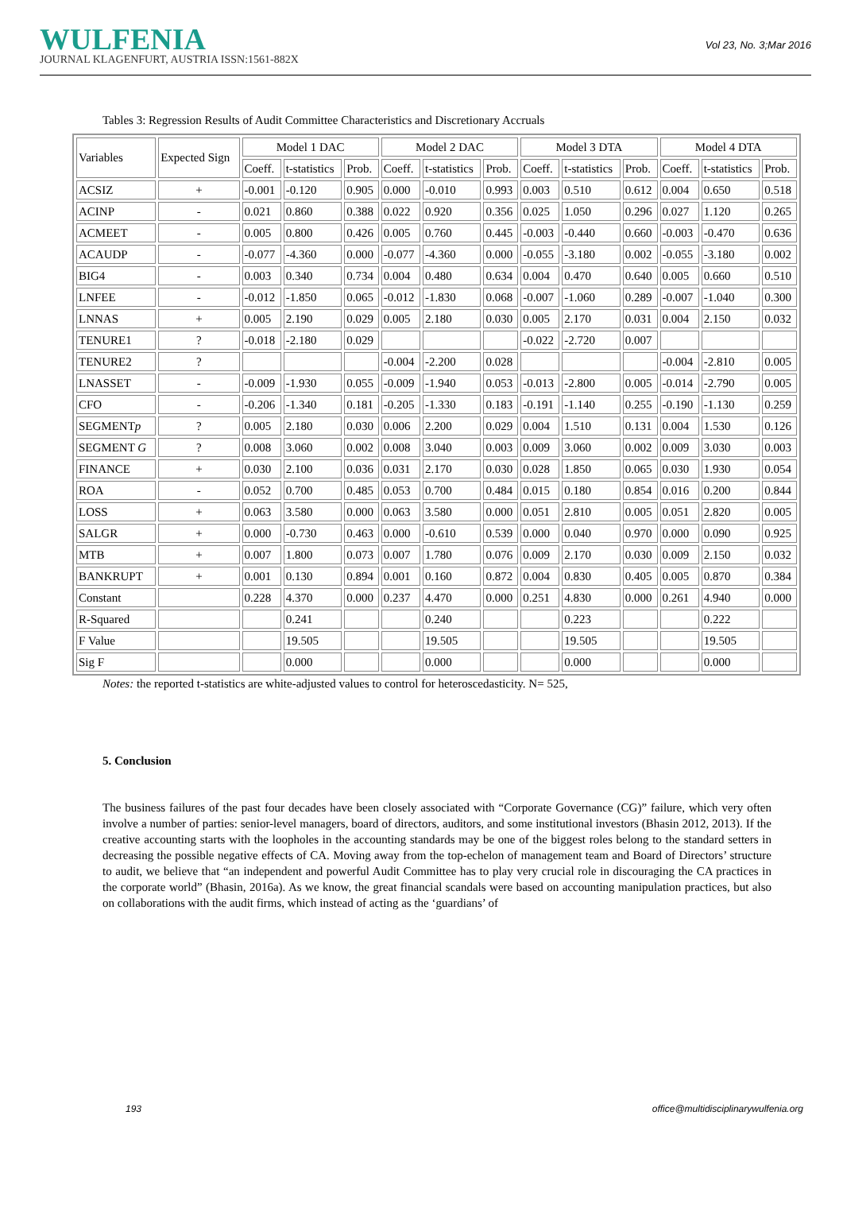WULFENIA
JOURNAL KLAGENFURT, AUSTRIA ISSN:1561-882X
Vol 23, No. 3;Mar 2016
Tables 3: Regression Results of Audit Committee Characteristics and Discretionary Accruals
| Variables | Expected Sign | Model 1 DAC | | | Model 2 DAC | | | Model 3 DTA | | | Model 4 DTA | | |
| --- | --- | --- | --- | --- | --- | --- | --- | --- | --- | --- | --- | --- | --- |
| | | Coeff. | t-statistics | Prob. | Coeff. | t-statistics | Prob. | Coeff. | t-statistics | Prob. | Coeff. | t-statistics | Prob. |
| ACSIZ | + | -0.001 | -0.120 | 0.905 | 0.000 | -0.010 | 0.993 | 0.003 | 0.510 | 0.612 | 0.004 | 0.650 | 0.518 |
| ACINP | - | 0.021 | 0.860 | 0.388 | 0.022 | 0.920 | 0.356 | 0.025 | 1.050 | 0.296 | 0.027 | 1.120 | 0.265 |
| ACMEET | - | 0.005 | 0.800 | 0.426 | 0.005 | 0.760 | 0.445 | -0.003 | -0.440 | 0.660 | -0.003 | -0.470 | 0.636 |
| ACAUDP | - | -0.077 | -4.360 | 0.000 | -0.077 | -4.360 | 0.000 | -0.055 | -3.180 | 0.002 | -0.055 | -3.180 | 0.002 |
| BIG4 | - | 0.003 | 0.340 | 0.734 | 0.004 | 0.480 | 0.634 | 0.004 | 0.470 | 0.640 | 0.005 | 0.660 | 0.510 |
| LNFEE | - | -0.012 | -1.850 | 0.065 | -0.012 | -1.830 | 0.068 | -0.007 | -1.060 | 0.289 | -0.007 | -1.040 | 0.300 |
| LNNAS | + | 0.005 | 2.190 | 0.029 | 0.005 | 2.180 | 0.030 | 0.005 | 2.170 | 0.031 | 0.004 | 2.150 | 0.032 |
| TENURE1 | ? | -0.018 | -2.180 | 0.029 | | | | -0.022 | -2.720 | 0.007 | | | |
| TENURE2 | ? | | | | -0.004 | -2.200 | 0.028 | | | | -0.004 | -2.810 | 0.005 |
| LNASSET | - | -0.009 | -1.930 | 0.055 | -0.009 | -1.940 | 0.053 | -0.013 | -2.800 | 0.005 | -0.014 | -2.790 | 0.005 |
| CFO | - | -0.206 | -1.340 | 0.181 | -0.205 | -1.330 | 0.183 | -0.191 | -1.140 | 0.255 | -0.190 | -1.130 | 0.259 |
| SEGMENT p | ? | 0.005 | 2.180 | 0.030 | 0.006 | 2.200 | 0.029 | 0.004 | 1.510 | 0.131 | 0.004 | 1.530 | 0.126 |
| SEGMENT G | ? | 0.008 | 3.060 | 0.002 | 0.008 | 3.040 | 0.003 | 0.009 | 3.060 | 0.002 | 0.009 | 3.030 | 0.003 |
| FINANCE | + | 0.030 | 2.100 | 0.036 | 0.031 | 2.170 | 0.030 | 0.028 | 1.850 | 0.065 | 0.030 | 1.930 | 0.054 |
| ROA | - | 0.052 | 0.700 | 0.485 | 0.053 | 0.700 | 0.484 | 0.015 | 0.180 | 0.854 | 0.016 | 0.200 | 0.844 |
| LOSS | + | 0.063 | 3.580 | 0.000 | 0.063 | 3.580 | 0.000 | 0.051 | 2.810 | 0.005 | 0.051 | 2.820 | 0.005 |
| SALGR | + | 0.000 | -0.730 | 0.463 | 0.000 | -0.610 | 0.539 | 0.000 | 0.040 | 0.970 | 0.000 | 0.090 | 0.925 |
| MTB | + | 0.007 | 1.800 | 0.073 | 0.007 | 1.780 | 0.076 | 0.009 | 2.170 | 0.030 | 0.009 | 2.150 | 0.032 |
| BANKRUPT | + | 0.001 | 0.130 | 0.894 | 0.001 | 0.160 | 0.872 | 0.004 | 0.830 | 0.405 | 0.005 | 0.870 | 0.384 |
| Constant | | 0.228 | 4.370 | 0.000 | 0.237 | 4.470 | 0.000 | 0.251 | 4.830 | 0.000 | 0.261 | 4.940 | 0.000 |
| R-Squared | | | 0.241 | | | 0.240 | | | 0.223 | | | 0.222 | |
| F Value | | | 19.505 | | | 19.505 | | | 19.505 | | | 19.505 | |
| Sig F | | | 0.000 | | | 0.000 | | | 0.000 | | | 0.000 | |
Notes: the reported t-statistics are white-adjusted values to control for heteroscedasticity. N= 525,
5. Conclusion
The business failures of the past four decades have been closely associated with “Corporate Governance (CG)” failure, which very often involve a number of parties: senior-level managers, board of directors, auditors, and some institutional investors (Bhasin 2012, 2013). If the creative accounting starts with the loopholes in the accounting standards may be one of the biggest roles belong to the standard setters in decreasing the possible negative effects of CA. Moving away from the top-echelon of management team and Board of Directors’ structure to audit, we believe that “an independent and powerful Audit Committee has to play very crucial role in discouraging the CA practices in the corporate world” (Bhasin, 2016a). As we know, the great financial scandals were based on accounting manipulation practices, but also on collaborations with the audit firms, which instead of acting as the ‘guardians’ of
193 office@multidisciplinarywulfenia.org